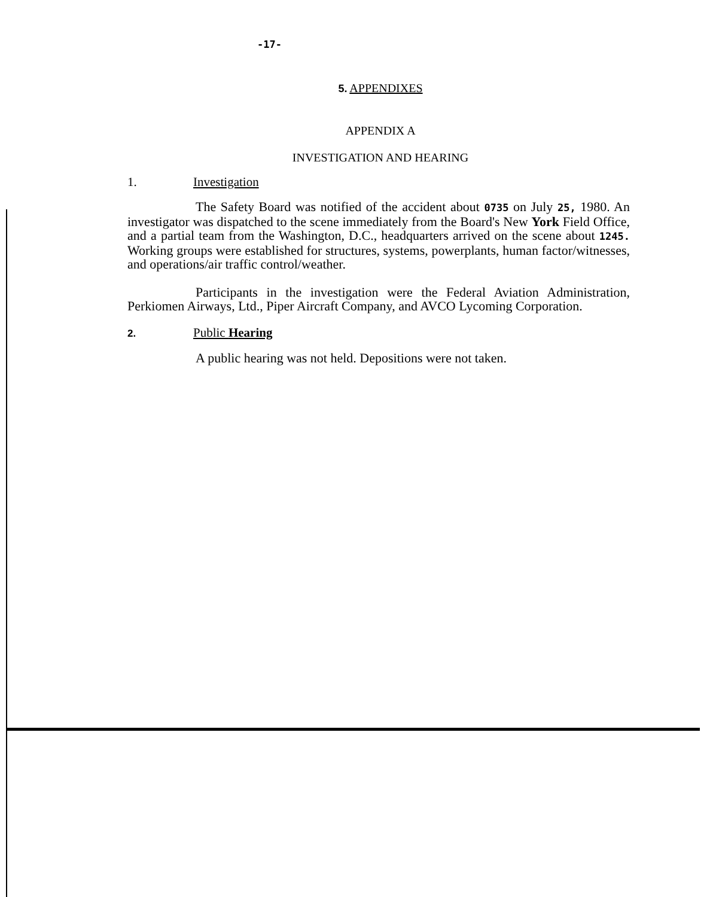-17-
5. APPENDIXES
APPENDIX A
INVESTIGATION AND HEARING
1. Investigation
The Safety Board was notified of the accident about 0735 on July 25, 1980. An investigator was dispatched to the scene immediately from the Board's New York Field Office, and a partial team from the Washington, D.C., headquarters arrived on the scene about 1245. Working groups were established for structures, systems, powerplants, human factor/witnesses, and operations/air traffic control/weather.
Participants in the investigation were the Federal Aviation Administration, Perkiomen Airways, Ltd., Piper Aircraft Company, and AVCO Lycoming Corporation.
2. Public Hearing
A public hearing was not held. Depositions were not taken.